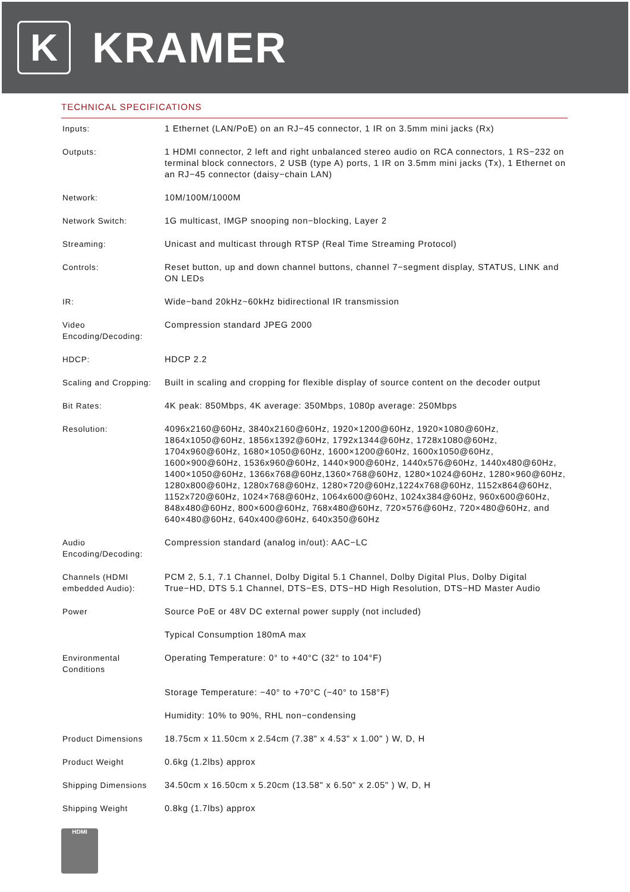K
KRAMER
TECHNICAL SPECIFICATIONS
| Inputs: | 1 Ethernet (LAN/PoE) on an RJ−45 connector, 1 IR on 3.5mm mini jacks (Rx) |
| Outputs: | 1 HDMI connector, 2 left and right unbalanced stereo audio on RCA connectors, 1 RS−232 on terminal block connectors, 2 USB (type A) ports, 1 IR on 3.5mm mini jacks (Tx), 1 Ethernet on an RJ−45 connector (daisy−chain LAN) |
| Network: | 10M/100M/1000M |
| Network Switch: | 1G multicast, IMGP snooping non−blocking, Layer 2 |
| Streaming: | Unicast and multicast through RTSP (Real Time Streaming Protocol) |
| Controls: | Reset button, up and down channel buttons, channel 7−segment display, STATUS, LINK and ON LEDs |
| IR: | Wide−band 20kHz~60kHz bidirectional IR transmission |
| Video Encoding/Decoding: | Compression standard JPEG 2000 |
| HDCP: | HDCP 2.2 |
| Scaling and Cropping: | Built in scaling and cropping for flexible display of source content on the decoder output |
| Bit Rates: | 4K peak: 850Mbps, 4K average: 350Mbps, 1080p average: 250Mbps |
| Resolution: | 4096x2160@60Hz, 3840x2160@60Hz, 1920×1200@60Hz, 1920×1080@60Hz, 1864x1050@60Hz, 1856x1392@60Hz, 1792x1344@60Hz, 1728x1080@60Hz, 1704x960@60Hz, 1680×1050@60Hz, 1600×1200@60Hz, 1600x1050@60Hz, 1600×900@60Hz, 1536x960@60Hz, 1440×900@60Hz, 1440x576@60Hz, 1440x480@60Hz, 1400×1050@60Hz, 1366x768@60Hz,1360×768@60Hz, 1280×1024@60Hz, 1280×960@60Hz, 1280x800@60Hz, 1280x768@60Hz, 1280×720@60Hz,1224x768@60Hz, 1152x864@60Hz, 1152x720@60Hz, 1024×768@60Hz, 1064x600@60Hz, 1024x384@60Hz, 960x600@60Hz, 848x480@60Hz, 800×600@60Hz, 768x480@60Hz, 720×576@60Hz, 720×480@60Hz, and 640×480@60Hz, 640x400@60Hz, 640x350@60Hz |
| Audio Encoding/Decoding: | Compression standard (analog in/out): AAC−LC |
| Channels (HDMI embedded Audio): | PCM 2, 5.1, 7.1 Channel, Dolby Digital 5.1 Channel, Dolby Digital Plus, Dolby Digital True−HD, DTS 5.1 Channel, DTS−ES, DTS−HD High Resolution, DTS−HD Master Audio |
| Power | Source PoE or 48V DC external power supply (not included) |
| | Typical Consumption 180mA max |
| Environmental Conditions | Operating Temperature: 0° to +40°C (32° to 104°F) |
| | Storage Temperature: −40° to +70°C (−40° to 158°F) |
| | Humidity: 10% to 90%, RHL non−condensing |
| Product Dimensions | 18.75cm x 11.50cm x 2.54cm (7.38" x 4.53" x 1.00" ) W, D, H |
| Product Weight | 0.6kg (1.2lbs) approx |
| Shipping Dimensions | 34.50cm x 16.50cm x 5.20cm (13.58" x 6.50" x 2.05" ) W, D, H |
| Shipping Weight | 0.8kg (1.7lbs) approx |
HDMI